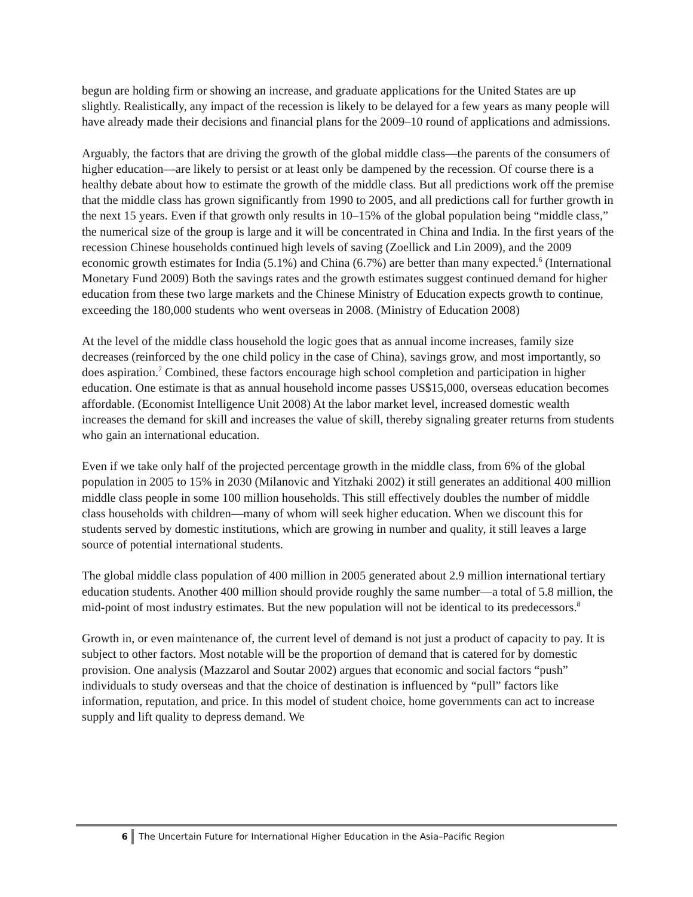begun are holding firm or showing an increase, and graduate applications for the United States are up slightly. Realistically, any impact of the recession is likely to be delayed for a few years as many people will have already made their decisions and financial plans for the 2009–10 round of applications and admissions.
Arguably, the factors that are driving the growth of the global middle class—the parents of the consumers of higher education—are likely to persist or at least only be dampened by the recession. Of course there is a healthy debate about how to estimate the growth of the middle class. But all predictions work off the premise that the middle class has grown significantly from 1990 to 2005, and all predictions call for further growth in the next 15 years. Even if that growth only results in 10–15% of the global population being “middle class,” the numerical size of the group is large and it will be concentrated in China and India. In the first years of the recession Chinese households continued high levels of saving (Zoellick and Lin 2009), and the 2009 economic growth estimates for India (5.1%) and China (6.7%) are better than many expected.<sup>6</sup> (International Monetary Fund 2009) Both the savings rates and the growth estimates suggest continued demand for higher education from these two large markets and the Chinese Ministry of Education expects growth to continue, exceeding the 180,000 students who went overseas in 2008. (Ministry of Education 2008)
At the level of the middle class household the logic goes that as annual income increases, family size decreases (reinforced by the one child policy in the case of China), savings grow, and most importantly, so does aspiration.<sup>7</sup> Combined, these factors encourage high school completion and participation in higher education. One estimate is that as annual household income passes US$15,000, overseas education becomes affordable. (Economist Intelligence Unit 2008) At the labor market level, increased domestic wealth increases the demand for skill and increases the value of skill, thereby signaling greater returns from students who gain an international education.
Even if we take only half of the projected percentage growth in the middle class, from 6% of the global population in 2005 to 15% in 2030 (Milanovic and Yitzhaki 2002) it still generates an additional 400 million middle class people in some 100 million households. This still effectively doubles the number of middle class households with children—many of whom will seek higher education. When we discount this for students served by domestic institutions, which are growing in number and quality, it still leaves a large source of potential international students.
The global middle class population of 400 million in 2005 generated about 2.9 million international tertiary education students. Another 400 million should provide roughly the same number—a total of 5.8 million, the mid-point of most industry estimates. But the new population will not be identical to its predecessors.<sup>8</sup>
Growth in, or even maintenance of, the current level of demand is not just a product of capacity to pay. It is subject to other factors. Most notable will be the proportion of demand that is catered for by domestic provision. One analysis (Mazzarol and Soutar 2002) argues that economic and social factors “push” individuals to study overseas and that the choice of destination is influenced by “pull” factors like information, reputation, and price. In this model of student choice, home governments can act to increase supply and lift quality to depress demand. We
6 The Uncertain Future for International Higher Education in the Asia–Pacific Region